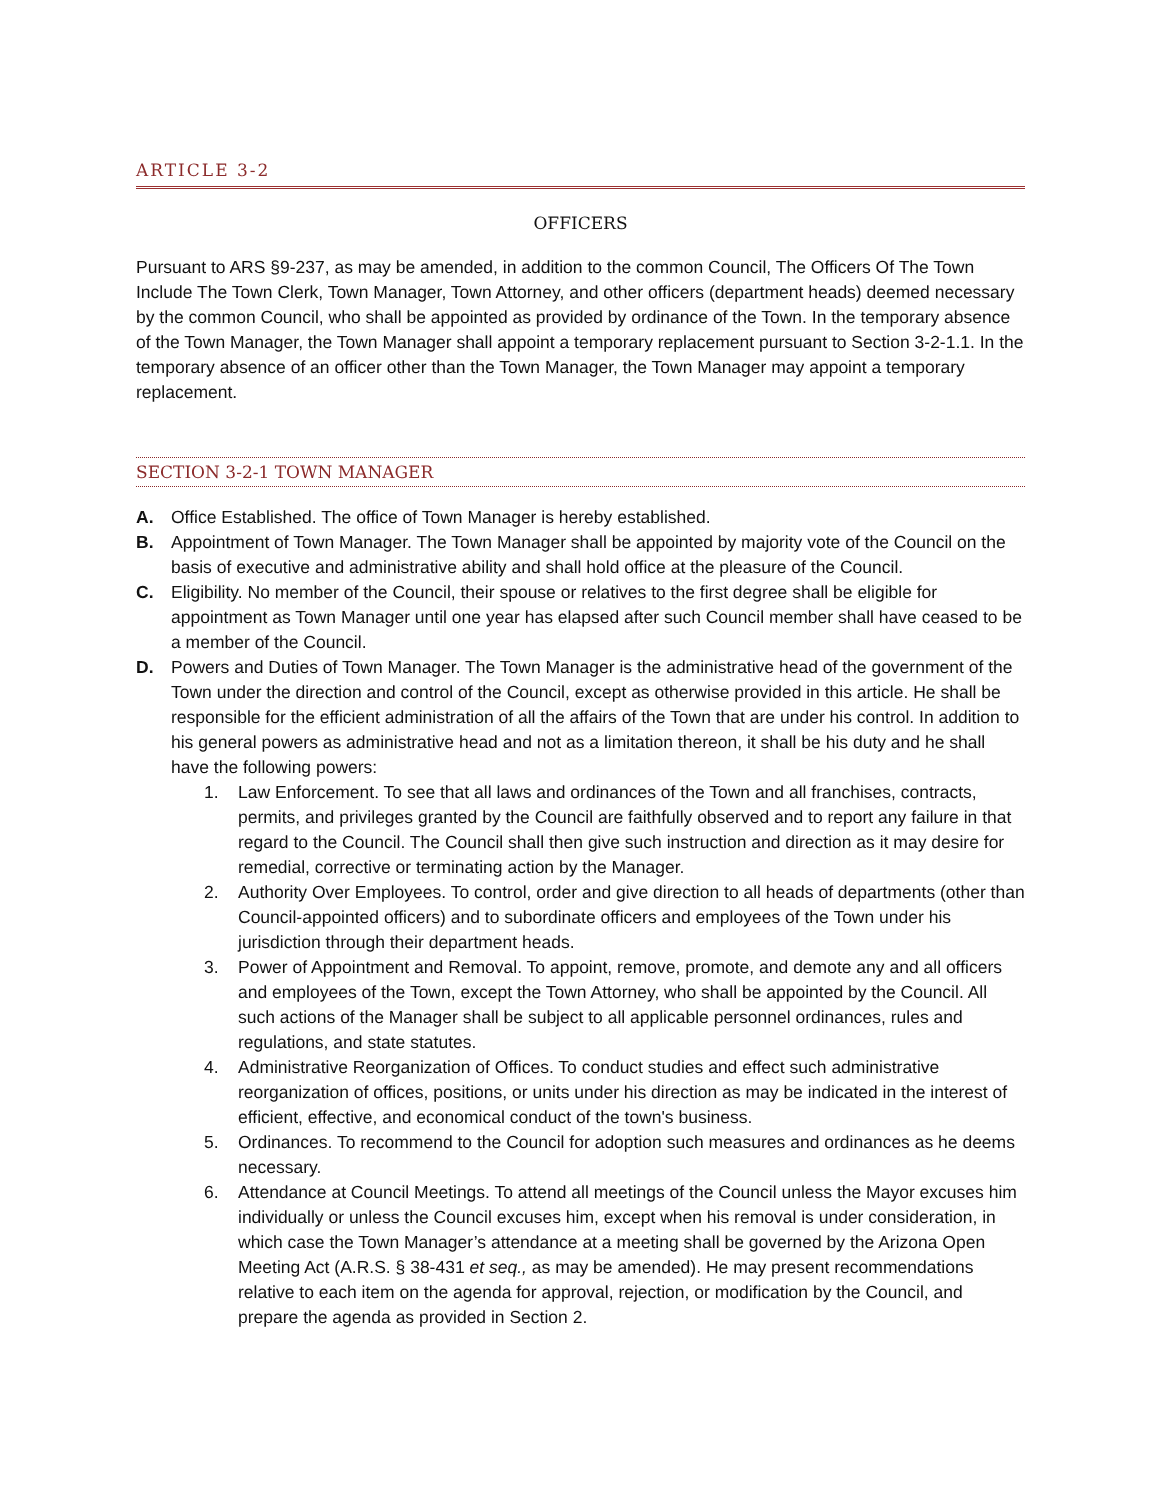ARTICLE 3-2
OFFICERS
Pursuant to ARS §9-237, as may be amended, in addition to the common Council, The Officers Of The Town Include The Town Clerk, Town Manager, Town Attorney, and other officers (department heads) deemed necessary by the common Council, who shall be appointed as provided by ordinance of the Town. In the temporary absence of the Town Manager, the Town Manager shall appoint a temporary replacement pursuant to Section 3-2-1.1. In the temporary absence of an officer other than the Town Manager, the Town Manager may appoint a temporary replacement.
SECTION 3-2-1 TOWN MANAGER
A. Office Established. The office of Town Manager is hereby established.
B. Appointment of Town Manager. The Town Manager shall be appointed by majority vote of the Council on the basis of executive and administrative ability and shall hold office at the pleasure of the Council.
C. Eligibility. No member of the Council, their spouse or relatives to the first degree shall be eligible for appointment as Town Manager until one year has elapsed after such Council member shall have ceased to be a member of the Council.
D. Powers and Duties of Town Manager. The Town Manager is the administrative head of the government of the Town under the direction and control of the Council, except as otherwise provided in this article. He shall be responsible for the efficient administration of all the affairs of the Town that are under his control. In addition to his general powers as administrative head and not as a limitation thereon, it shall be his duty and he shall have the following powers:
1. Law Enforcement. To see that all laws and ordinances of the Town and all franchises, contracts, permits, and privileges granted by the Council are faithfully observed and to report any failure in that regard to the Council. The Council shall then give such instruction and direction as it may desire for remedial, corrective or terminating action by the Manager.
2. Authority Over Employees. To control, order and give direction to all heads of departments (other than Council-appointed officers) and to subordinate officers and employees of the Town under his jurisdiction through their department heads.
3. Power of Appointment and Removal. To appoint, remove, promote, and demote any and all officers and employees of the Town, except the Town Attorney, who shall be appointed by the Council. All such actions of the Manager shall be subject to all applicable personnel ordinances, rules and regulations, and state statutes.
4. Administrative Reorganization of Offices. To conduct studies and effect such administrative reorganization of offices, positions, or units under his direction as may be indicated in the interest of efficient, effective, and economical conduct of the town's business.
5. Ordinances. To recommend to the Council for adoption such measures and ordinances as he deems necessary.
6. Attendance at Council Meetings. To attend all meetings of the Council unless the Mayor excuses him individually or unless the Council excuses him, except when his removal is under consideration, in which case the Town Manager’s attendance at a meeting shall be governed by the Arizona Open Meeting Act (A.R.S. § 38-431 et seq., as may be amended). He may present recommendations relative to each item on the agenda for approval, rejection, or modification by the Council, and prepare the agenda as provided in Section 2.